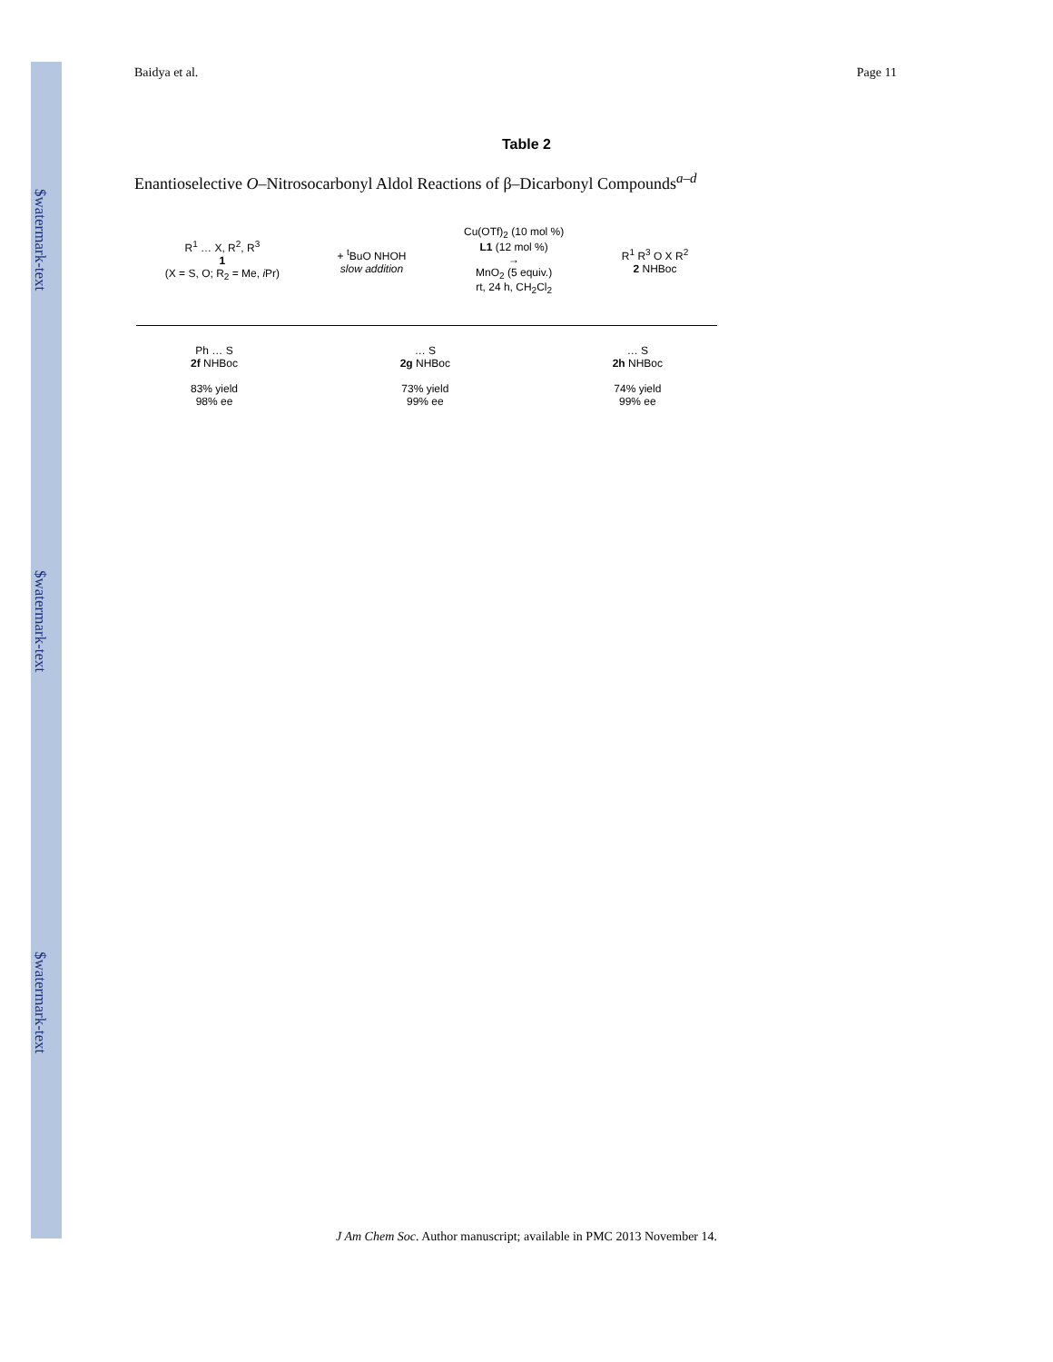$watermark-text
$watermark-text
$watermark-text
Baidya et al. Page 11
Table 2
Enantioselective O–Nitrosocarbonyl Aldol Reactions of β–Dicarbonyl Compounds<sup>a–d</sup>
R<sup>1</sup> … X, R<sup>2</sup>, R<sup>3</sup>
1
(X = S, O; R<sub>2</sub> = Me, i Pr)
+ <sup>t</sup>BuO NHOH
slow addition
Cu(OTf)<sub>2</sub> (10 mol %)
L1 (12 mol %)
→
MnO<sub>2</sub> (5 equiv.)
rt, 24 h, CH<sub>2</sub>Cl<sub>2</sub>
R<sup>1</sup> R<sup>3</sup> O X R<sup>2</sup>
2 NHBoc
Ph … S
2f NHBoc
83% yield
98% ee
… S
2g NHBoc
73% yield
99% ee
… S
2h NHBoc
74% yield
99% ee
J Am Chem Soc. Author manuscript; available in PMC 2013 November 14.